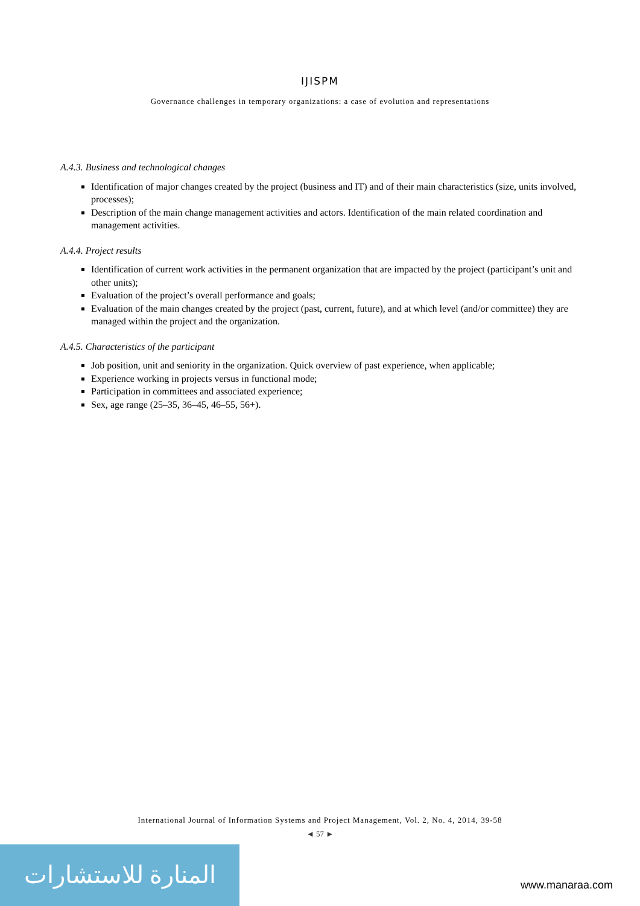IJISPM
Governance challenges in temporary organizations: a case of evolution and representations
A.4.3. Business and technological changes
Identification of major changes created by the project (business and IT) and of their main characteristics (size, units involved, processes);
Description of the main change management activities and actors. Identification of the main related coordination and management activities.
A.4.4. Project results
Identification of current work activities in the permanent organization that are impacted by the project (participant’s unit and other units);
Evaluation of the project’s overall performance and goals;
Evaluation of the main changes created by the project (past, current, future), and at which level (and/or committee) they are managed within the project and the organization.
A.4.5. Characteristics of the participant
Job position, unit and seniority in the organization. Quick overview of past experience, when applicable;
Experience working in projects versus in functional mode;
Participation in committees and associated experience;
Sex, age range (25–35, 36–45, 46–55, 56+).
International Journal of Information Systems and Project Management, Vol. 2, No. 4, 2014, 39-58
◄ 57 ►
المنارة للاستشارات
www.manaraa.com